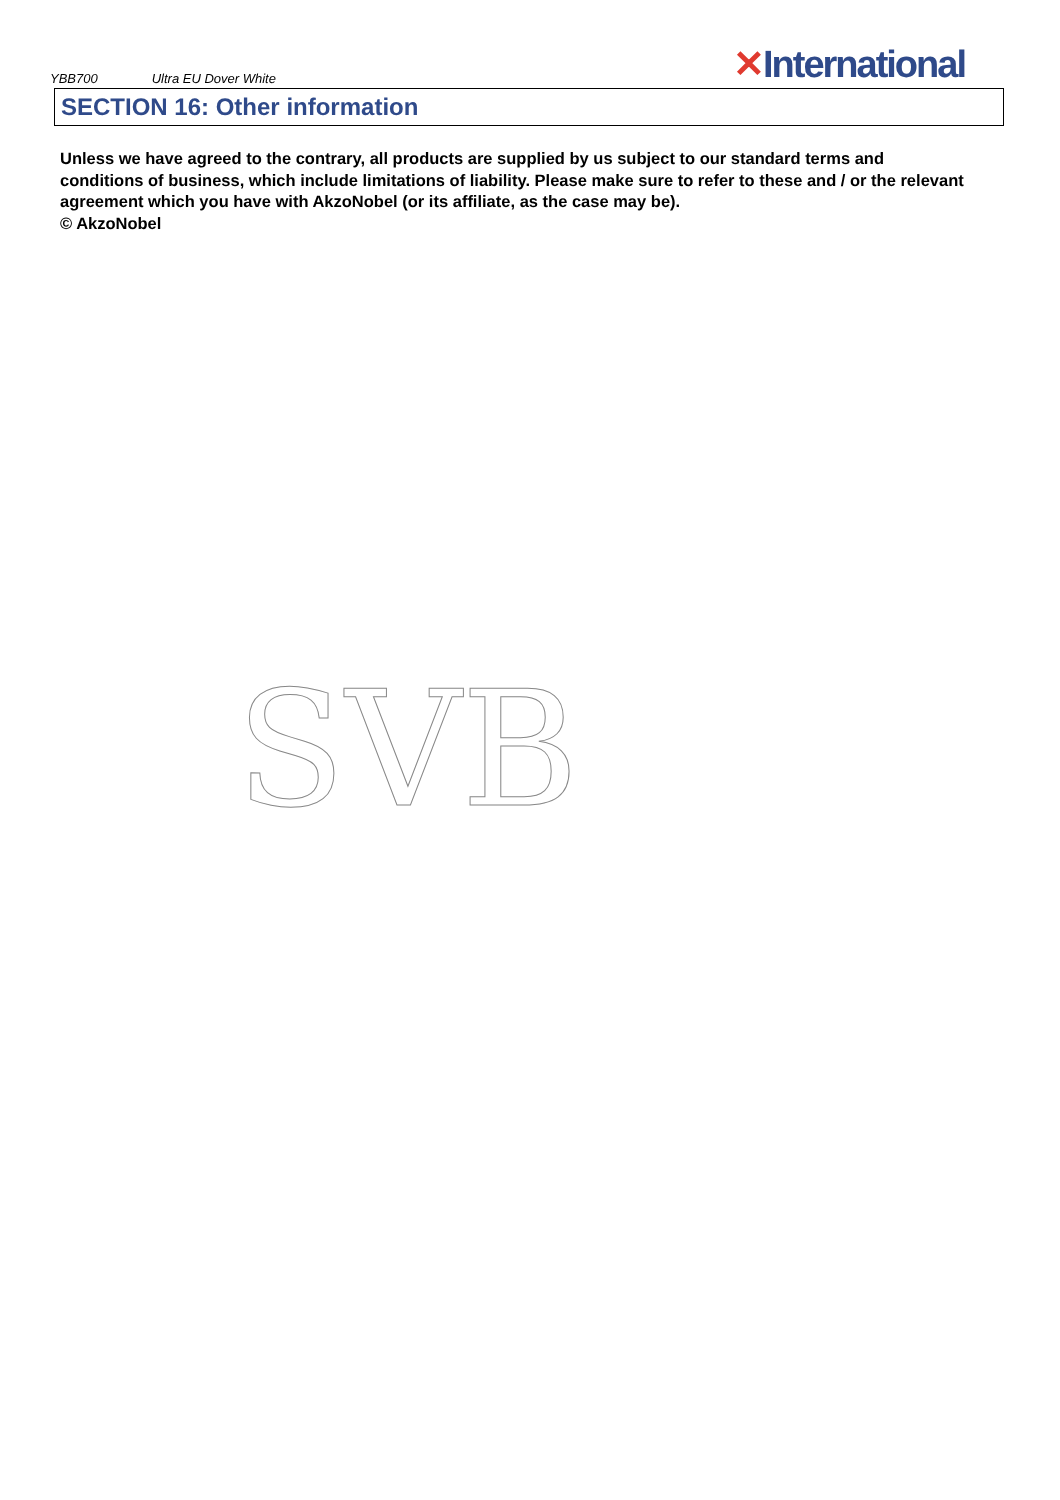YBB700 Ultra EU Dover White
✕International
SECTION 16: Other information
Unless we have agreed to the contrary, all products are supplied by us subject to our standard terms and conditions of business, which include limitations of liability. Please make sure to refer to these and / or the relevant agreement which you have with AkzoNobel (or its affiliate, as the case may be).
© AkzoNobel
SVB